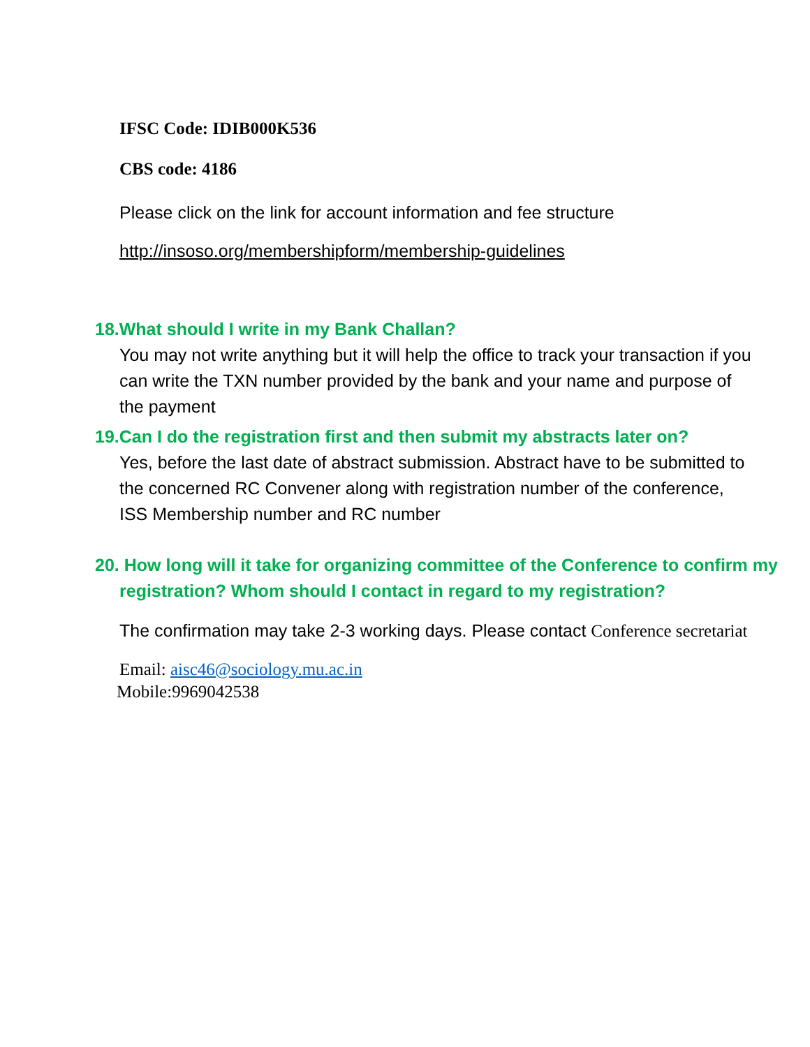IFSC Code: IDIB000K536
CBS code: 4186
Please click on the link for account information and fee structure
http://insoso.org/membershipform/membership-guidelines
18.What should I write in my Bank Challan?
You may not write anything but it will help the office to track your transaction if you can write the TXN number provided by the bank and your name and purpose of the payment
19.Can I do the registration first and then submit my abstracts later on?
Yes, before the last date of abstract submission. Abstract have to be submitted to the concerned RC Convener along with registration number of the conference, ISS Membership number and RC number
20. How long will it take for organizing committee of the Conference to confirm my
registration? Whom should I contact in regard to my registration?
The confirmation may take 2-3 working days. Please contact Conference secretariat
Email: aisc46@sociology.mu.ac.in
Mobile:9969042538